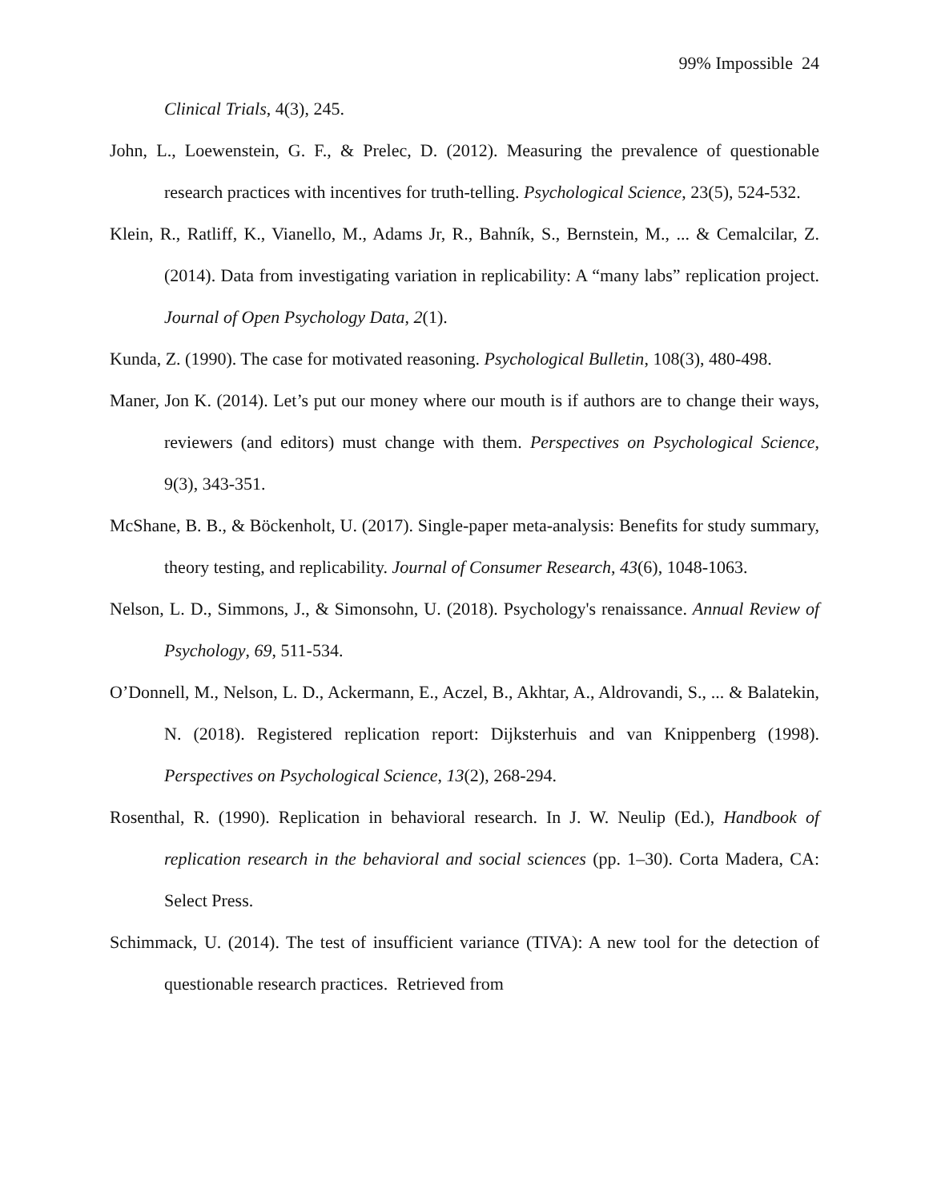99% Impossible 24
Clinical Trials, 4(3), 245.
John, L., Loewenstein, G. F., & Prelec, D. (2012). Measuring the prevalence of questionable research practices with incentives for truth-telling. Psychological Science, 23(5), 524-532.
Klein, R., Ratliff, K., Vianello, M., Adams Jr, R., Bahník, S., Bernstein, M., ... & Cemalcilar, Z. (2014). Data from investigating variation in replicability: A “many labs” replication project. Journal of Open Psychology Data, 2(1).
Kunda, Z. (1990). The case for motivated reasoning. Psychological Bulletin, 108(3), 480-498.
Maner, Jon K. (2014). Let’s put our money where our mouth is if authors are to change their ways, reviewers (and editors) must change with them. Perspectives on Psychological Science, 9(3), 343-351.
McShane, B. B., & Böckenholt, U. (2017). Single-paper meta-analysis: Benefits for study summary, theory testing, and replicability. Journal of Consumer Research, 43(6), 1048-1063.
Nelson, L. D., Simmons, J., & Simonsohn, U. (2018). Psychology's renaissance. Annual Review of Psychology, 69, 511-534.
O’Donnell, M., Nelson, L. D., Ackermann, E., Aczel, B., Akhtar, A., Aldrovandi, S., ... & Balatekin, N. (2018). Registered replication report: Dijksterhuis and van Knippenberg (1998). Perspectives on Psychological Science, 13(2), 268-294.
Rosenthal, R. (1990). Replication in behavioral research. In J. W. Neulip (Ed.), Handbook of replication research in the behavioral and social sciences (pp. 1–30). Corta Madera, CA: Select Press.
Schimmack, U. (2014). The test of insufficient variance (TIVA): A new tool for the detection of questionable research practices. Retrieved from